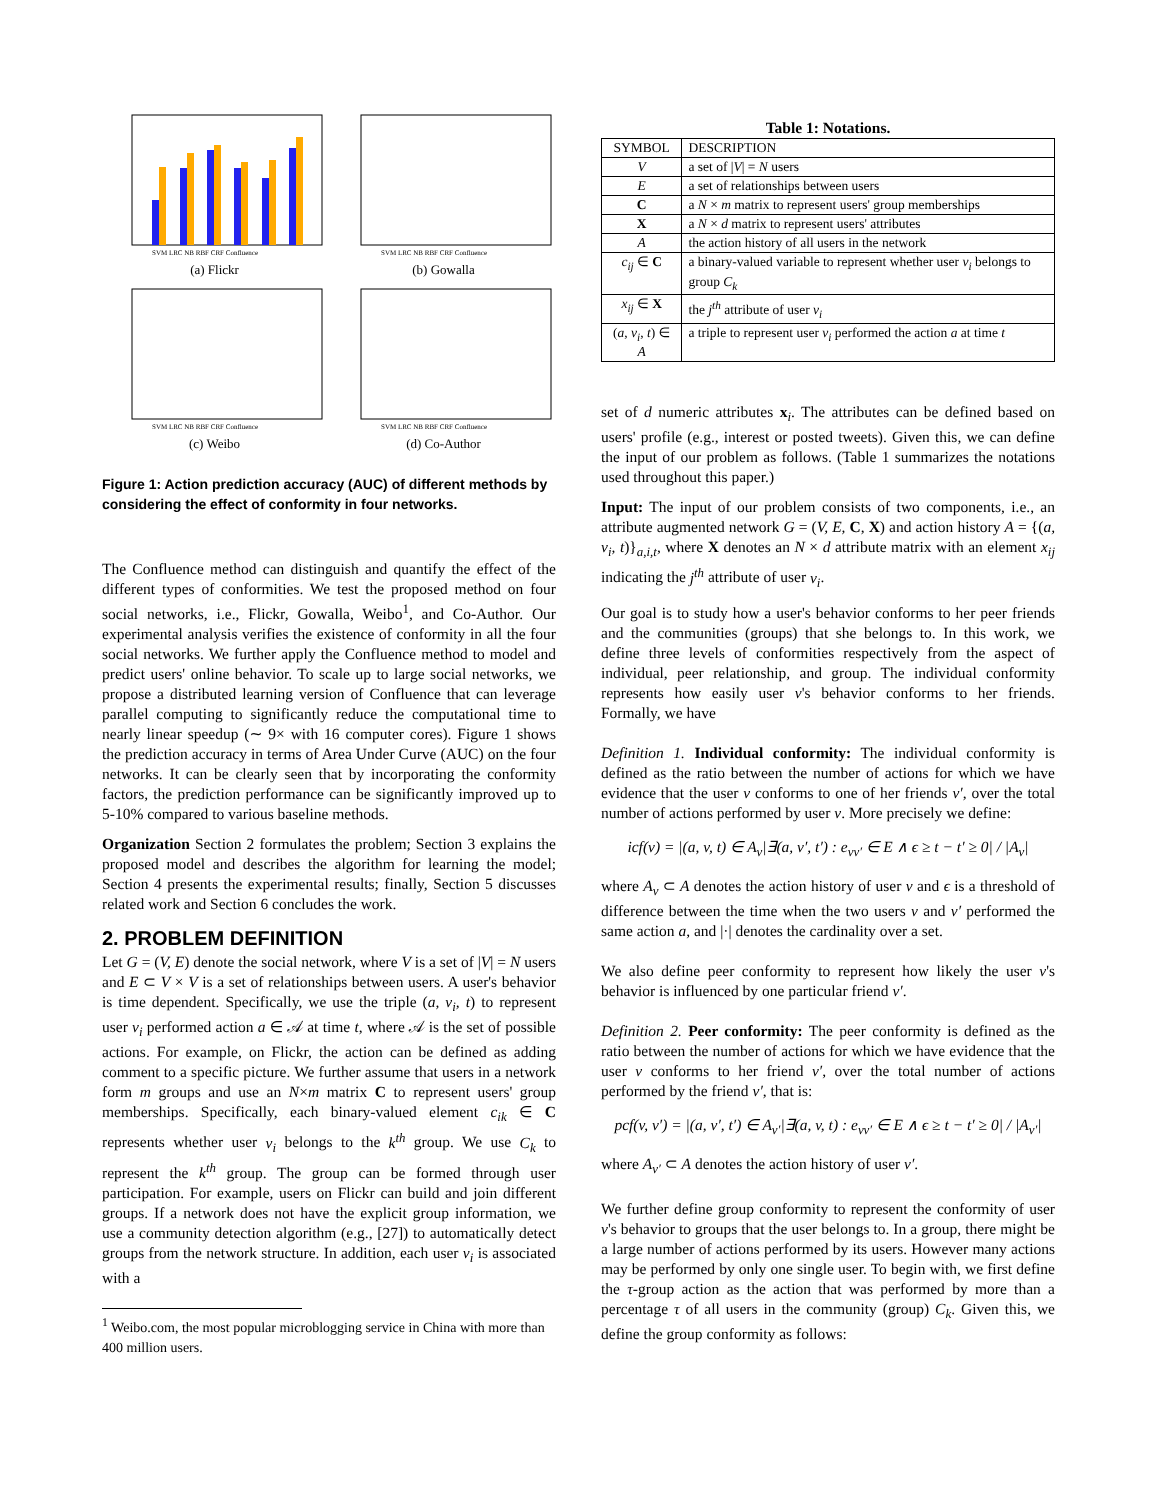SVM LRC NB RBF CRF Confluence
(a) Flickr
SVM LRC NB RBF CRF Confluence
(b) Gowalla
SVM LRC NB RBF CRF Confluence
(c) Weibo
SVM LRC NB RBF CRF Confluence
(d) Co-Author
Figure 1: Action prediction accuracy (AUC) of different methods by considering the effect of conformity in four networks.
The Confluence method can distinguish and quantify the effect of the different types of conformities. We test the proposed method on four social networks, i.e., Flickr, Gowalla, Weibo<sup>1</sup>, and Co-Author. Our experimental analysis verifies the existence of conformity in all the four social networks. We further apply the Confluence method to model and predict users' online behavior. To scale up to large social networks, we propose a distributed learning version of Confluence that can leverage parallel computing to significantly reduce the computational time to nearly linear speedup (∼ 9× with 16 computer cores). Figure 1 shows the prediction accuracy in terms of Area Under Curve (AUC) on the four networks. It can be clearly seen that by incorporating the conformity factors, the prediction performance can be significantly improved up to 5-10% compared to various baseline methods.
Organization Section 2 formulates the problem; Section 3 explains the proposed model and describes the algorithm for learning the model; Section 4 presents the experimental results; finally, Section 5 discusses related work and Section 6 concludes the work.
2. PROBLEM DEFINITION
Let G = (V, E) denote the social network, where V is a set of |V| = N users and E ⊂ V × V is a set of relationships between users. A user's behavior is time dependent. Specifically, we use the triple (a, v<sub>i</sub>, t) to represent user v<sub>i</sub> performed action a ∈ 𝒜 at time t, where 𝒜 is the set of possible actions. For example, on Flickr, the action can be defined as adding comment to a specific picture. We further assume that users in a network form m groups and use an N×m matrix C to represent users' group memberships. Specifically, each binary-valued element c<sub>ik</sub> ∈ C represents whether user v<sub>i</sub> belongs to the k<sup>th</sup> group. We use C<sub>k</sub> to represent the k<sup>th</sup> group. The group can be formed through user participation. For example, users on Flickr can build and join different groups. If a network does not have the explicit group information, we use a community detection algorithm (e.g., [27]) to automatically detect groups from the network structure. In addition, each user v<sub>i</sub> is associated with a
<sup>1</sup> Weibo.com, the most popular microblogging service in China with more than 400 million users.
Table 1: Notations.
| SYMBOL | DESCRIPTION |
| --- | --- |
| V | a set of / V / = N users |
| E | a set of relationships between users |
| C | a N × m matrix to represent users' group memberships |
| X | a N × d matrix to represent users' attributes |
| A | the action history of all users in the network |
| c<sub>ij</sub> ∈ C | a binary-valued variable to represent whether user v<sub>i</sub> belongs to group C<sub>k</sub> |
| x<sub>ij</sub> ∈ X | the j<sup>th</sup> attribute of user v<sub>i</sub> |
| ( a, v<sub>i</sub>, t ) ∈ A | a triple to represent user v<sub>i</sub> performed the action a at time t |
set of d numeric attributes x<sub>i</sub>. The attributes can be defined based on users' profile (e.g., interest or posted tweets). Given this, we can define the input of our problem as follows. (Table 1 summarizes the notations used throughout this paper.)
Input: The input of our problem consists of two components, i.e., an attribute augmented network G = (V, E, C, X) and action history A = {(a, v<sub>i</sub>, t)}<sub>a,i,t</sub>, where X denotes an N × d attribute matrix with an element x<sub>ij</sub> indicating the j<sup>th</sup> attribute of user v<sub>i</sub>.
Our goal is to study how a user's behavior conforms to her peer friends and the communities (groups) that she belongs to. In this work, we define three levels of conformities respectively from the aspect of individual, peer relationship, and group. The individual conformity represents how easily user v's behavior conforms to her friends. Formally, we have
Definition 1. Individual conformity: The individual conformity is defined as the ratio between the number of actions for which we have evidence that the user v conforms to one of her friends v′, over the total number of actions performed by user v. More precisely we define:
icf(v) = |(a, v, t) ∈ A<sub>v</sub>|∃(a, v′, t′) : e<sub>vv′</sub> ∈ E ∧ ϵ ≥ t − t′ ≥ 0| / |A<sub>v</sub>|
where A<sub>v</sub> ⊂ A denotes the action history of user v and ϵ is a threshold of difference between the time when the two users v and v′ performed the same action a, and |·| denotes the cardinality over a set.
We also define peer conformity to represent how likely the user v's behavior is influenced by one particular friend v′.
Definition 2. Peer conformity: The peer conformity is defined as the ratio between the number of actions for which we have evidence that the user v conforms to her friend v′, over the total number of actions performed by the friend v′, that is:
pcf(v, v′) = |(a, v′, t′) ∈ A<sub>v′</sub>|∃(a, v, t) : e<sub>vv′</sub> ∈ E ∧ ϵ ≥ t − t′ ≥ 0| / |A<sub>v′</sub>|
where A<sub>v′</sub> ⊂ A denotes the action history of user v′.
We further define group conformity to represent the conformity of user v's behavior to groups that the user belongs to. In a group, there might be a large number of actions performed by its users. However many actions may be performed by only one single user. To begin with, we first define the τ-group action as the action that was performed by more than a percentage τ of all users in the community (group) C<sub>k</sub>. Given this, we define the group conformity as follows: